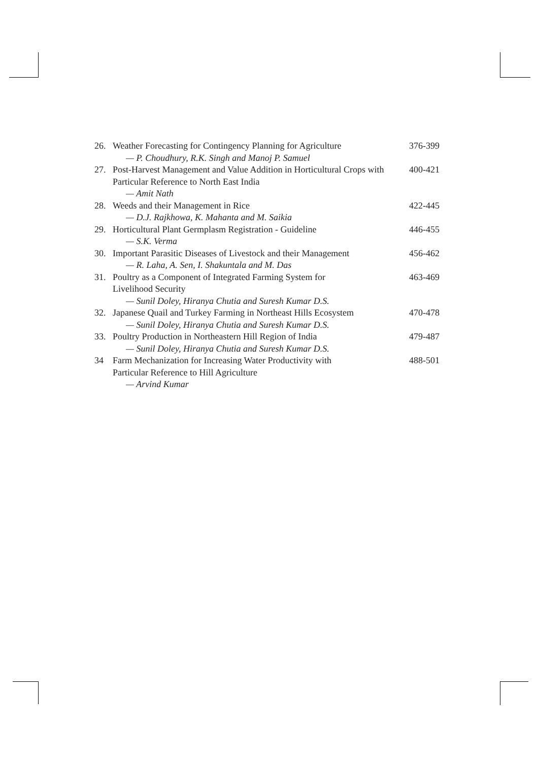| 26. | Weather Forecasting for Contingency Planning for Agriculture — P. Choudhury, R.K. Singh and Manoj P. Samuel | 376-399 |
| 27. | Post-Harvest Management and Value Addition in Horticultural Crops with Particular Reference to North East India — Amit Nath | 400-421 |
| 28. | Weeds and their Management in Rice — D.J. Rajkhowa, K. Mahanta and M. Saikia | 422-445 |
| 29. | Horticultural Plant Germplasm Registration - Guideline — S.K. Verma | 446-455 |
| 30. | Important Parasitic Diseases of Livestock and their Management — R. Laha, A. Sen, I. Shakuntala and M. Das | 456-462 |
| 31. | Poultry as a Component of Integrated Farming System for Livelihood Security — Sunil Doley, Hiranya Chutia and Suresh Kumar D.S. | 463-469 |
| 32. | Japanese Quail and Turkey Farming in Northeast Hills Ecosystem — Sunil Doley, Hiranya Chutia and Suresh Kumar D.S. | 470-478 |
| 33. | Poultry Production in Northeastern Hill Region of India — Sunil Doley, Hiranya Chutia and Suresh Kumar D.S. | 479-487 |
| 34 | Farm Mechanization for Increasing Water Productivity with Particular Reference to Hill Agriculture — Arvind Kumar | 488-501 |